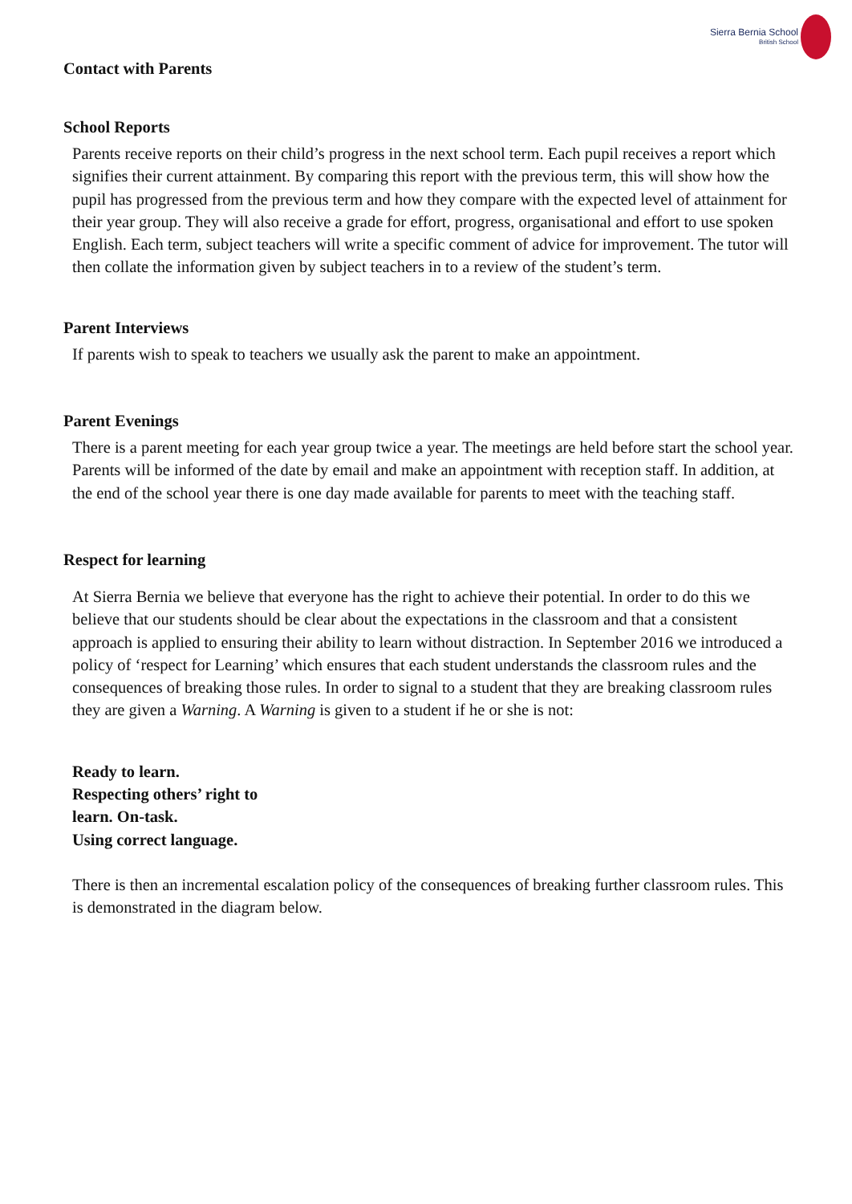Sierra Bernia School
British School
Contact with Parents
School Reports
Parents receive reports on their child’s progress in the next school term. Each pupil receives a report which signifies their current attainment. By comparing this report with the previous term, this will show how the pupil has progressed from the previous term and how they compare with the expected level of attainment for their year group. They will also receive a grade for effort, progress, organisational and effort to use spoken English. Each term, subject teachers will write a specific comment of advice for improvement. The tutor will then collate the information given by subject teachers in to a review of the student’s term.
Parent Interviews
If parents wish to speak to teachers we usually ask the parent to make an appointment.
Parent Evenings
There is a parent meeting for each year group twice a year. The meetings are held before start the school year. Parents will be informed of the date by email and make an appointment with reception staff. In addition, at the end of the school year there is one day made available for parents to meet with the teaching staff.
Respect for learning
At Sierra Bernia we believe that everyone has the right to achieve their potential. In order to do this we believe that our students should be clear about the expectations in the classroom and that a consistent approach is applied to ensuring their ability to learn without distraction. In September 2016 we introduced a policy of ‘respect for Learning’ which ensures that each student understands the classroom rules and the consequences of breaking those rules. In order to signal to a student that they are breaking classroom rules they are given a Warning. A Warning is given to a student if he or she is not:
Ready to learn.
Respecting others’ right to
learn. On-task.
Using correct language.
There is then an incremental escalation policy of the consequences of breaking further classroom rules. This is demonstrated in the diagram below.